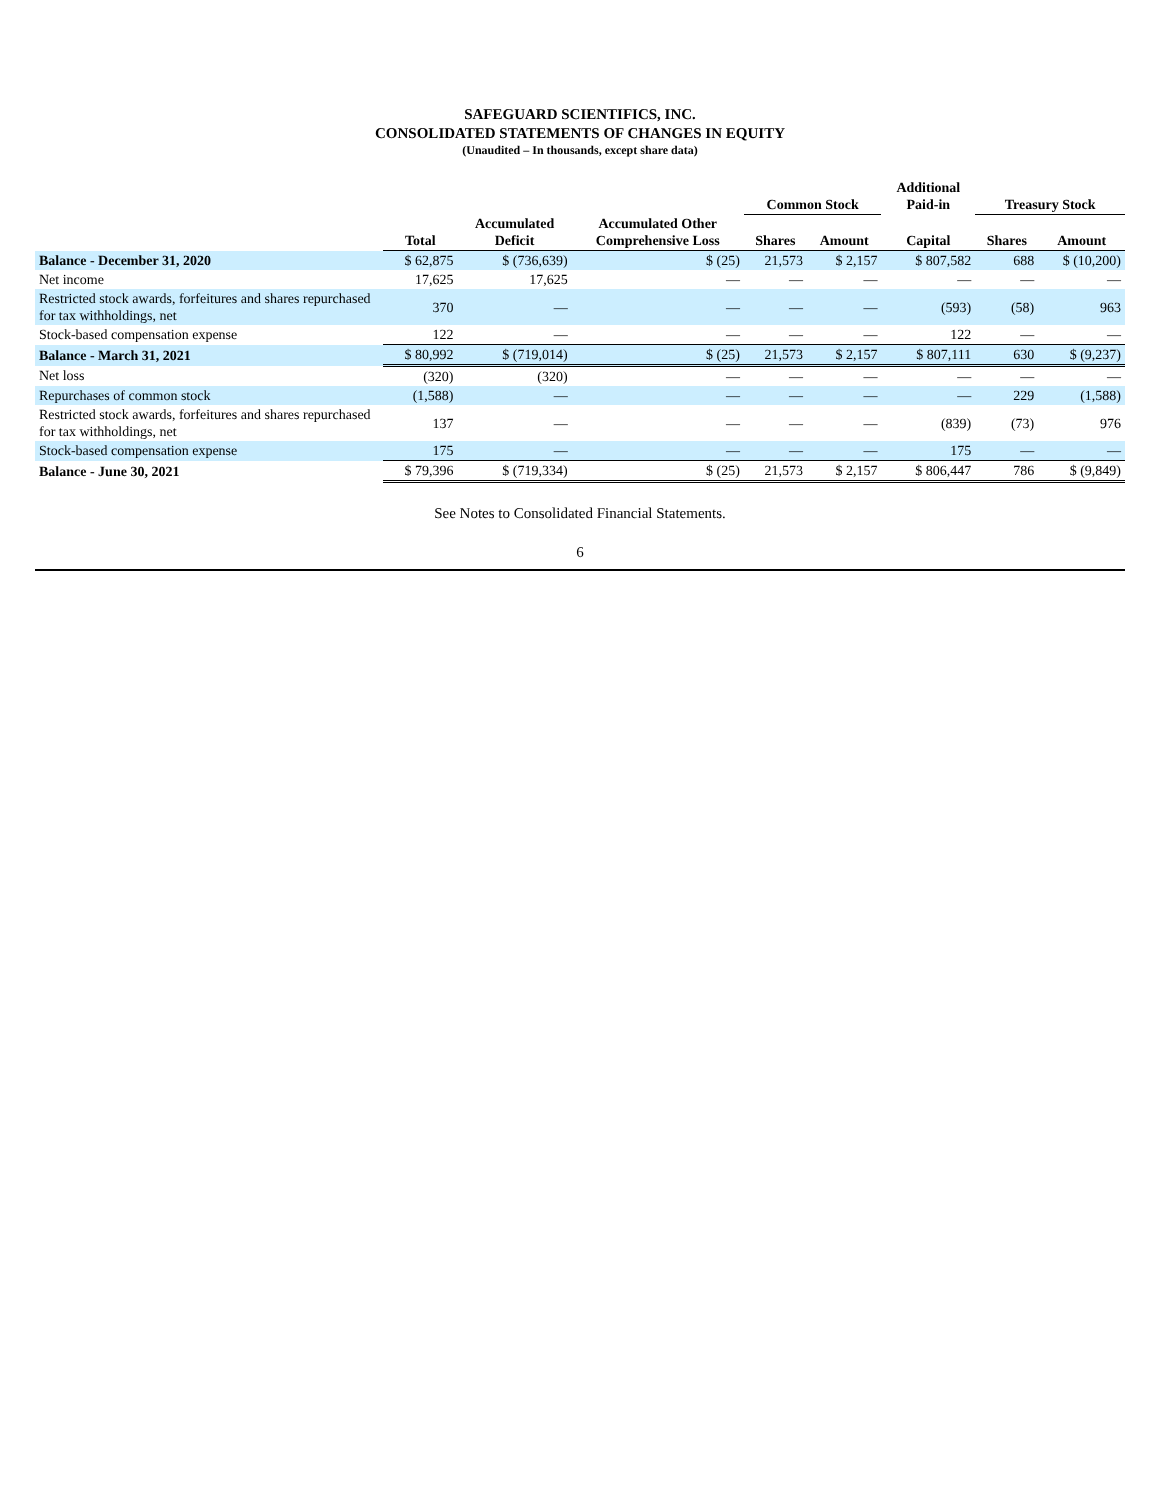SAFEGUARD SCIENTIFICS, INC.
CONSOLIDATED STATEMENTS OF CHANGES IN EQUITY
(Unaudited – In thousands, except share data)
| | | | | Common Stock | | Additional Paid-in | Treasury Stock | |
| --- | --- | --- | --- | --- | --- | --- | --- | --- |
| | Total | Accumulated Deficit | Accumulated Other Comprehensive Loss | Shares | Amount | Capital | Shares | Amount |
| Balance - December 31, 2020 | $ 62,875 | $ (736,639) | $ (25) | 21,573 | $ 2,157 | $ 807,582 | 688 | $ (10,200) |
| Net income | 17,625 | 17,625 | — | — | — | — | — | — |
| Restricted stock awards, forfeitures and shares repurchased for tax withholdings, net | 370 | — | — | — | — | (593) | (58) | 963 |
| Stock-based compensation expense | 122 | — | — | — | — | 122 | — | — |
| Balance - March 31, 2021 | $ 80,992 | $ (719,014) | $ (25) | 21,573 | $ 2,157 | $ 807,111 | 630 | $ (9,237) |
| Net loss | (320) | (320) | — | — | — | — | — | — |
| Repurchases of common stock | (1,588) | — | — | — | — | — | 229 | (1,588) |
| Restricted stock awards, forfeitures and shares repurchased for tax withholdings, net | 137 | — | — | — | — | (839) | (73) | 976 |
| Stock-based compensation expense | 175 | — | — | — | — | 175 | — | — |
| Balance - June 30, 2021 | $ 79,396 | $ (719,334) | $ (25) | 21,573 | $ 2,157 | $ 806,447 | 786 | $ (9,849) |
See Notes to Consolidated Financial Statements.
6